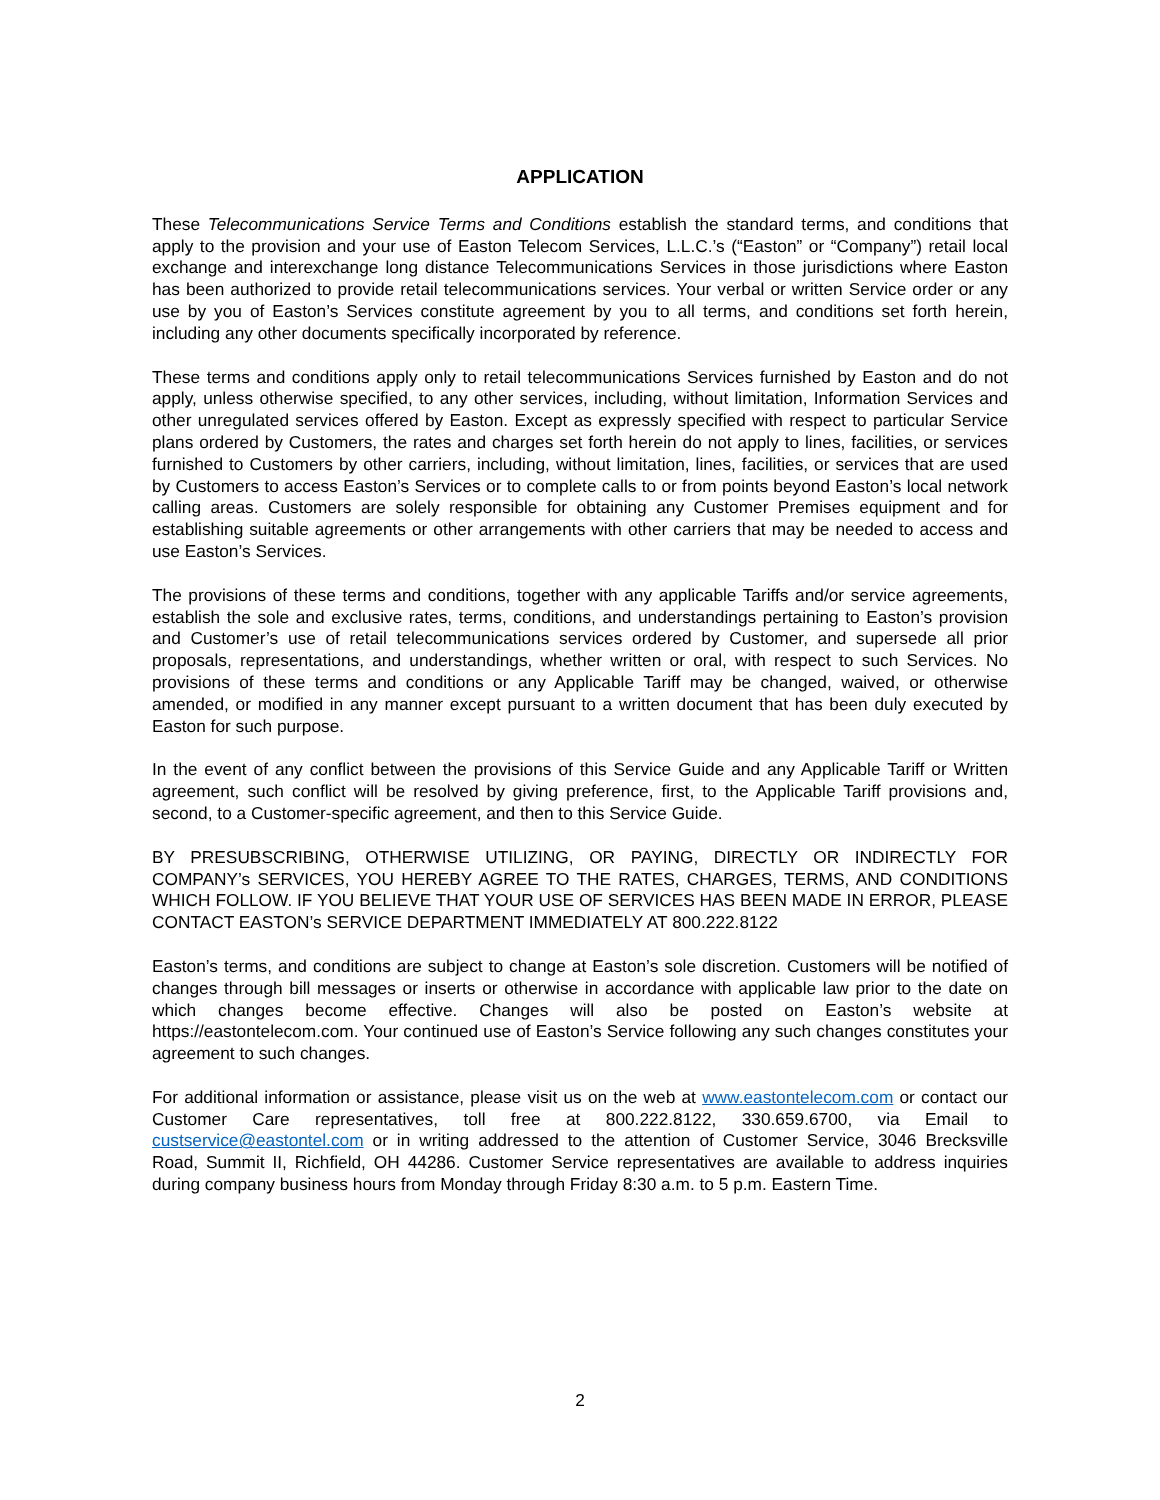APPLICATION
These Telecommunications Service Terms and Conditions establish the standard terms, and conditions that apply to the provision and your use of Easton Telecom Services, L.L.C.’s (“Easton” or “Company”) retail local exchange and interexchange long distance Telecommunications Services in those jurisdictions where Easton has been authorized to provide retail telecommunications services. Your verbal or written Service order or any use by you of Easton’s Services constitute agreement by you to all terms, and conditions set forth herein, including any other documents specifically incorporated by reference.
These terms and conditions apply only to retail telecommunications Services furnished by Easton and do not apply, unless otherwise specified, to any other services, including, without limitation, Information Services and other unregulated services offered by Easton. Except as expressly specified with respect to particular Service plans ordered by Customers, the rates and charges set forth herein do not apply to lines, facilities, or services furnished to Customers by other carriers, including, without limitation, lines, facilities, or services that are used by Customers to access Easton’s Services or to complete calls to or from points beyond Easton’s local network calling areas. Customers are solely responsible for obtaining any Customer Premises equipment and for establishing suitable agreements or other arrangements with other carriers that may be needed to access and use Easton’s Services.
The provisions of these terms and conditions, together with any applicable Tariffs and/or service agreements, establish the sole and exclusive rates, terms, conditions, and understandings pertaining to Easton’s provision and Customer’s use of retail telecommunications services ordered by Customer, and supersede all prior proposals, representations, and understandings, whether written or oral, with respect to such Services. No provisions of these terms and conditions or any Applicable Tariff may be changed, waived, or otherwise amended, or modified in any manner except pursuant to a written document that has been duly executed by Easton for such purpose.
In the event of any conflict between the provisions of this Service Guide and any Applicable Tariff or Written agreement, such conflict will be resolved by giving preference, first, to the Applicable Tariff provisions and, second, to a Customer-specific agreement, and then to this Service Guide.
BY PRESUBSCRIBING, OTHERWISE UTILIZING, OR PAYING, DIRECTLY OR INDIRECTLY FOR COMPANY’s SERVICES, YOU HEREBY AGREE TO THE RATES, CHARGES, TERMS, AND CONDITIONS WHICH FOLLOW. IF YOU BELIEVE THAT YOUR USE OF SERVICES HAS BEEN MADE IN ERROR, PLEASE CONTACT EASTON’s SERVICE DEPARTMENT IMMEDIATELY AT 800.222.8122
Easton’s terms, and conditions are subject to change at Easton’s sole discretion. Customers will be notified of changes through bill messages or inserts or otherwise in accordance with applicable law prior to the date on which changes become effective. Changes will also be posted on Easton’s website at https://eastontelecom.com. Your continued use of Easton’s Service following any such changes constitutes your agreement to such changes.
For additional information or assistance, please visit us on the web at www.eastontelecom.com or contact our Customer Care representatives, toll free at 800.222.8122, 330.659.6700, via Email to custservice@eastontel.com or in writing addressed to the attention of Customer Service, 3046 Brecksville Road, Summit II, Richfield, OH 44286. Customer Service representatives are available to address inquiries during company business hours from Monday through Friday 8:30 a.m. to 5 p.m. Eastern Time.
2